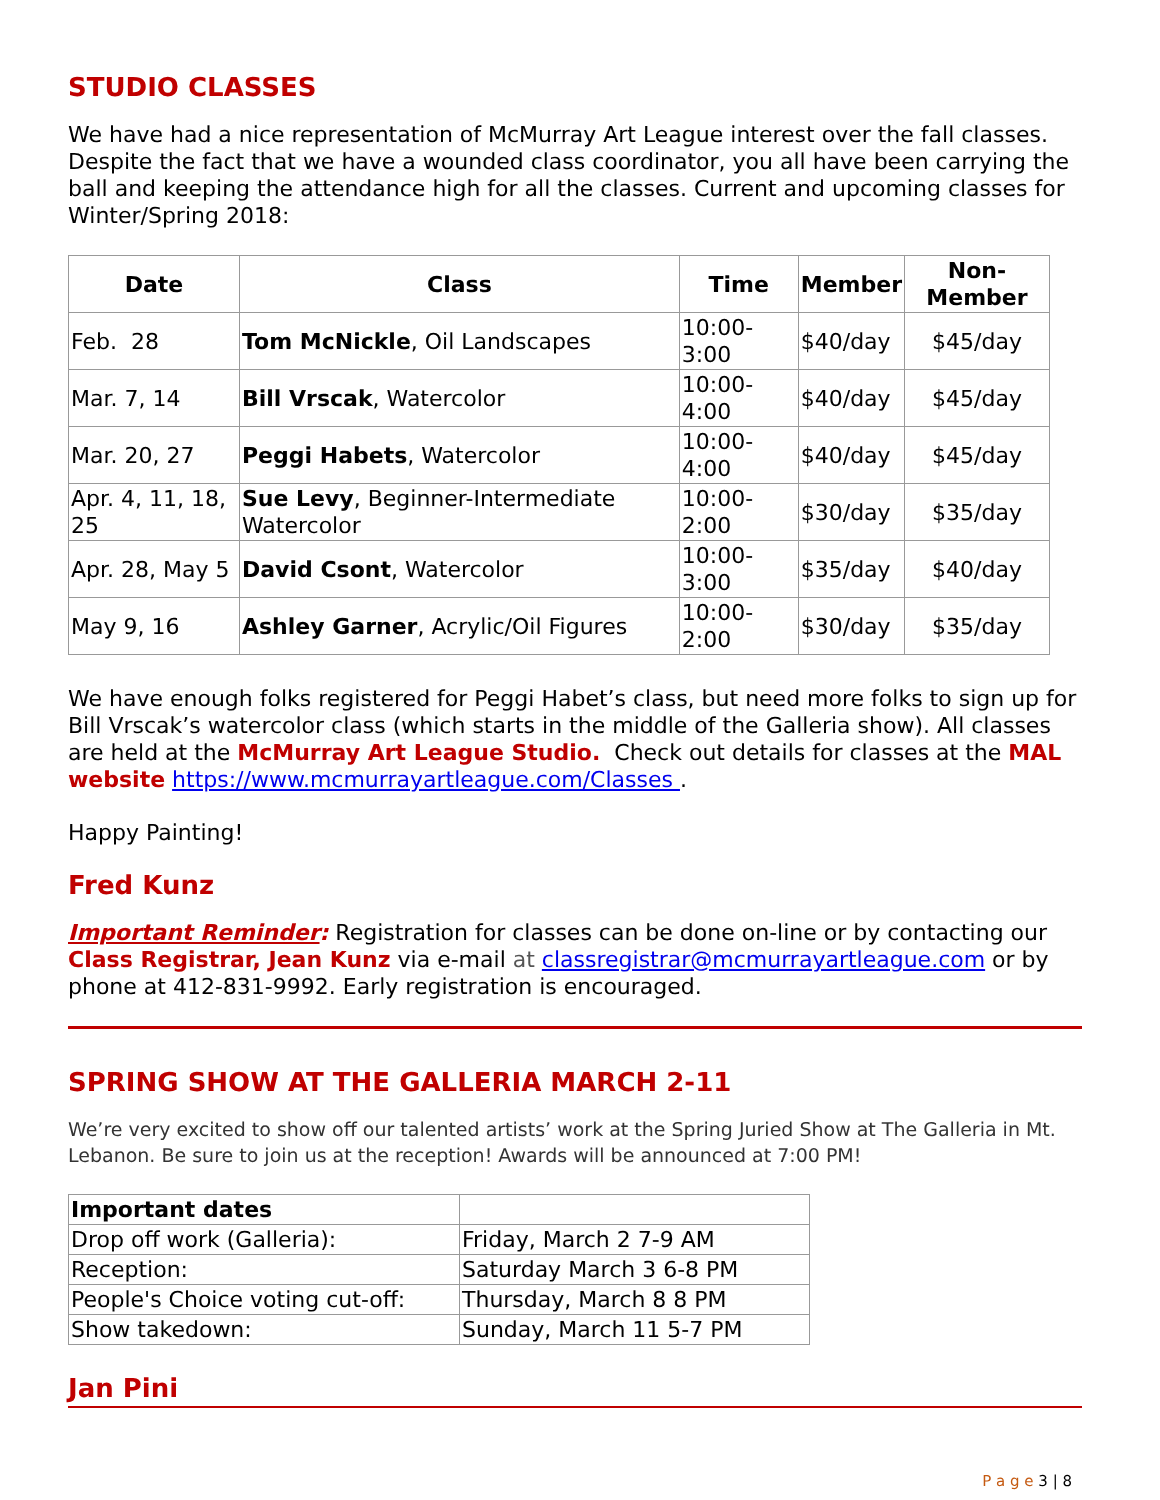STUDIO CLASSES
We have had a nice representation of McMurray Art League interest over the fall classes. Despite the fact that we have a wounded class coordinator, you all have been carrying the ball and keeping the attendance high for all the classes. Current and upcoming classes for Winter/Spring 2018:
| Date | Class | Time | Member | Non- Member |
| --- | --- | --- | --- | --- |
| Feb. 28 | Tom McNickle , Oil Landscapes | 10:00-3:00 | $40/day | $45/day |
| Mar. 7, 14 | Bill Vrscak , Watercolor | 10:00-4:00 | $40/day | $45/day |
| Mar. 20, 27 | Peggi Habets , Watercolor | 10:00-4:00 | $40/day | $45/day |
| Apr. 4, 11, 18, 25 | Sue Levy , Beginner-Intermediate Watercolor | 10:00-2:00 | $30/day | $35/day |
| Apr. 28, May 5 | David Csont , Watercolor | 10:00-3:00 | $35/day | $40/day |
| May 9, 16 | Ashley Garner , Acrylic/Oil Figures | 10:00-2:00 | $30/day | $35/day |
We have enough folks registered for Peggi Habet’s class, but need more folks to sign up for Bill Vrscak’s watercolor class (which starts in the middle of the Galleria show). All classes are held at the McMurray Art League Studio. Check out details for classes at the MAL website https://www.mcmurrayartleague.com/Classes .
Happy Painting!
Fred Kunz
Important Reminder: Registration for classes can be done on-line or by contacting our Class Registrar, Jean Kunz via e-mail at classregistrar@mcmurrayartleague.com or by phone at 412-831-9992. Early registration is encouraged.
SPRING SHOW AT THE GALLERIA MARCH 2-11
We’re very excited to show off our talented artists’ work at the Spring Juried Show at The Galleria in Mt. Lebanon. Be sure to join us at the reception! Awards will be announced at 7:00 PM!
| Important dates | |
| Drop off work (Galleria): | Friday, March 2 7-9 AM |
| Reception: | Saturday March 3 6-8 PM |
| People's Choice voting cut-off: | Thursday, March 8 8 PM |
| Show takedown: | Sunday, March 11 5-7 PM |
Jan Pini
P a g e 3 | 8